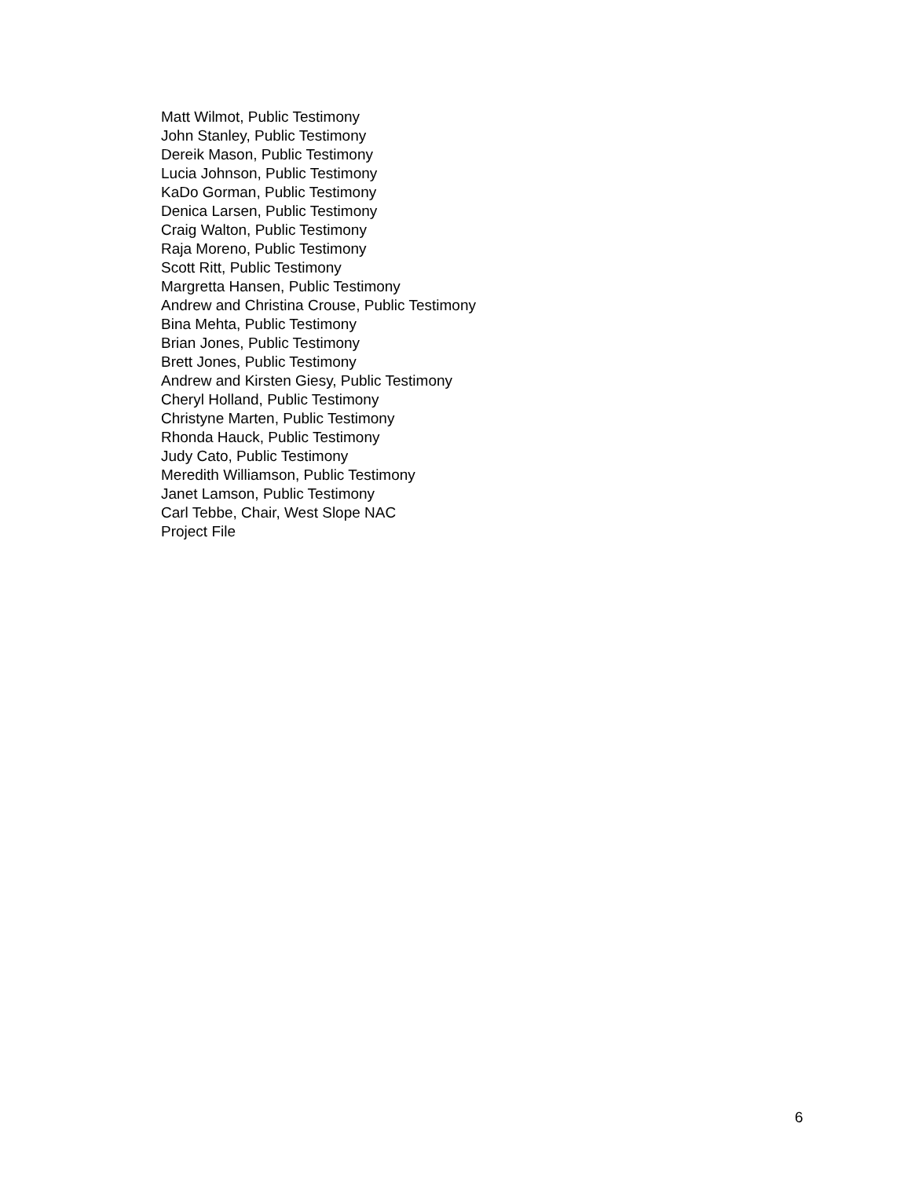Matt Wilmot, Public Testimony
John Stanley, Public Testimony
Dereik Mason, Public Testimony
Lucia Johnson, Public Testimony
KaDo Gorman, Public Testimony
Denica Larsen, Public Testimony
Craig Walton, Public Testimony
Raja Moreno, Public Testimony
Scott Ritt, Public Testimony
Margretta Hansen, Public Testimony
Andrew and Christina Crouse, Public Testimony
Bina Mehta, Public Testimony
Brian Jones, Public Testimony
Brett Jones, Public Testimony
Andrew and Kirsten Giesy, Public Testimony
Cheryl Holland, Public Testimony
Christyne Marten, Public Testimony
Rhonda Hauck, Public Testimony
Judy Cato, Public Testimony
Meredith Williamson, Public Testimony
Janet Lamson, Public Testimony
Carl Tebbe, Chair, West Slope NAC
Project File
6